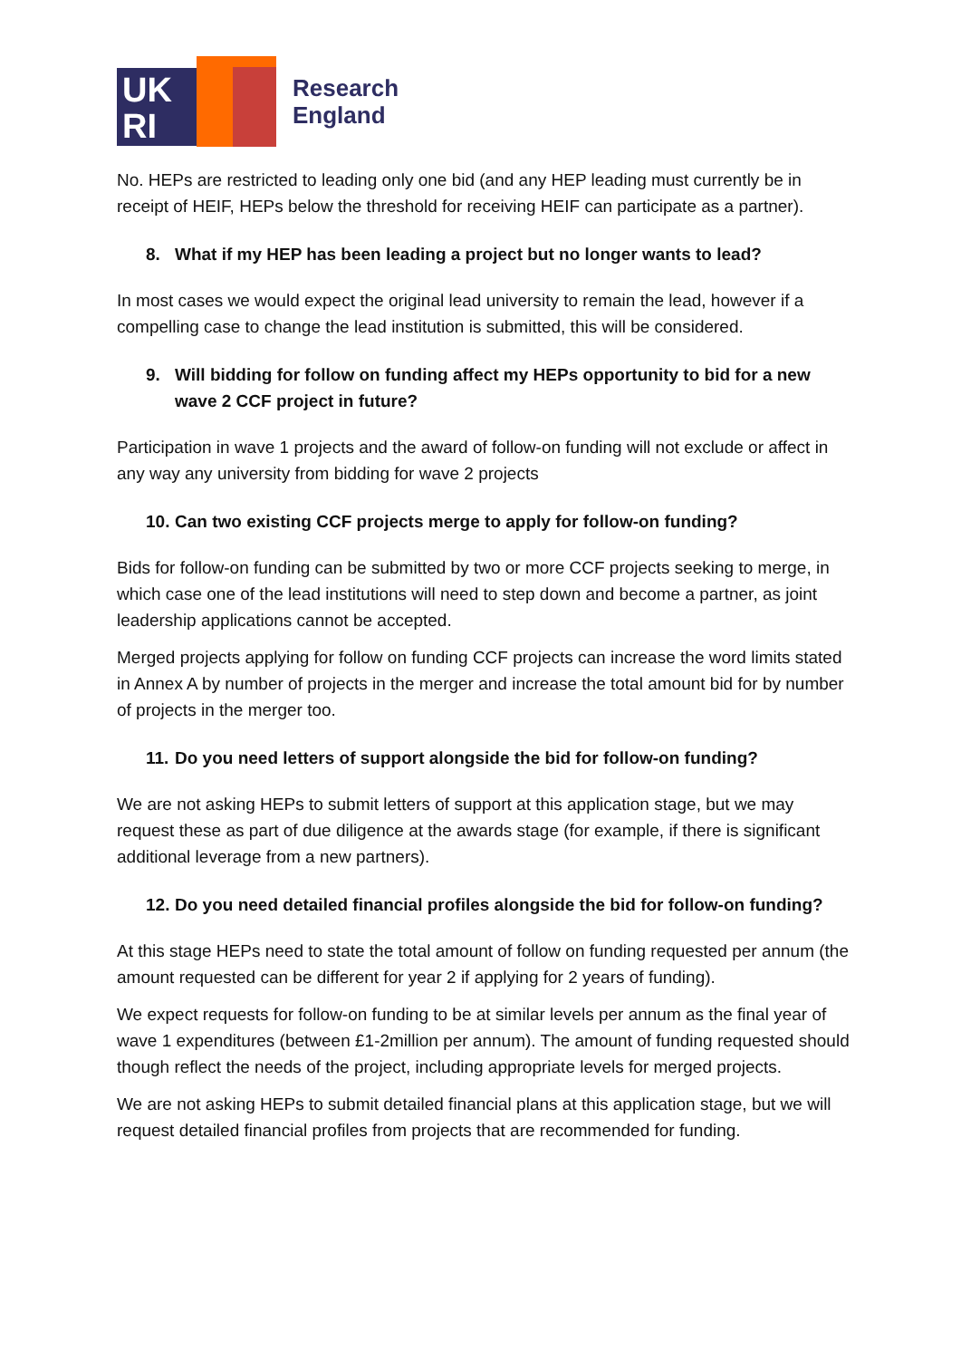UK
RI
Research
England
No. HEPs are restricted to leading only one bid (and any HEP leading must currently be in receipt of HEIF, HEPs below the threshold for receiving HEIF can participate as a partner).
8. What if my HEP has been leading a project but no longer wants to lead?
In most cases we would expect the original lead university to remain the lead, however if a compelling case to change the lead institution is submitted, this will be considered.
9. Will bidding for follow on funding affect my HEPs opportunity to bid for a new wave 2 CCF project in future?
Participation in wave 1 projects and the award of follow-on funding will not exclude or affect in any way any university from bidding for wave 2 projects
10. Can two existing CCF projects merge to apply for follow-on funding?
Bids for follow-on funding can be submitted by two or more CCF projects seeking to merge, in which case one of the lead institutions will need to step down and become a partner, as joint leadership applications cannot be accepted.
Merged projects applying for follow on funding CCF projects can increase the word limits stated in Annex A by number of projects in the merger and increase the total amount bid for by number of projects in the merger too.
11. Do you need letters of support alongside the bid for follow-on funding?
We are not asking HEPs to submit letters of support at this application stage, but we may request these as part of due diligence at the awards stage (for example, if there is significant additional leverage from a new partners).
12. Do you need detailed financial profiles alongside the bid for follow-on funding?
At this stage HEPs need to state the total amount of follow on funding requested per annum (the amount requested can be different for year 2 if applying for 2 years of funding).
We expect requests for follow-on funding to be at similar levels per annum as the final year of wave 1 expenditures (between £1-2million per annum). The amount of funding requested should though reflect the needs of the project, including appropriate levels for merged projects.
We are not asking HEPs to submit detailed financial plans at this application stage, but we will request detailed financial profiles from projects that are recommended for funding.